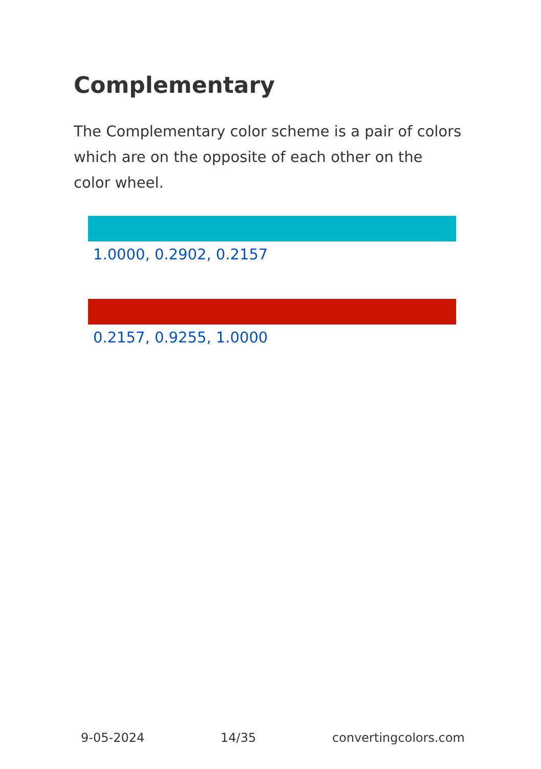Complementary
The Complementary color scheme is a pair of colors which are on the opposite of each other on the color wheel.
1.0000, 0.2902, 0.2157
0.2157, 0.9255, 1.0000
9-05-2024 14/35 convertingcolors.com